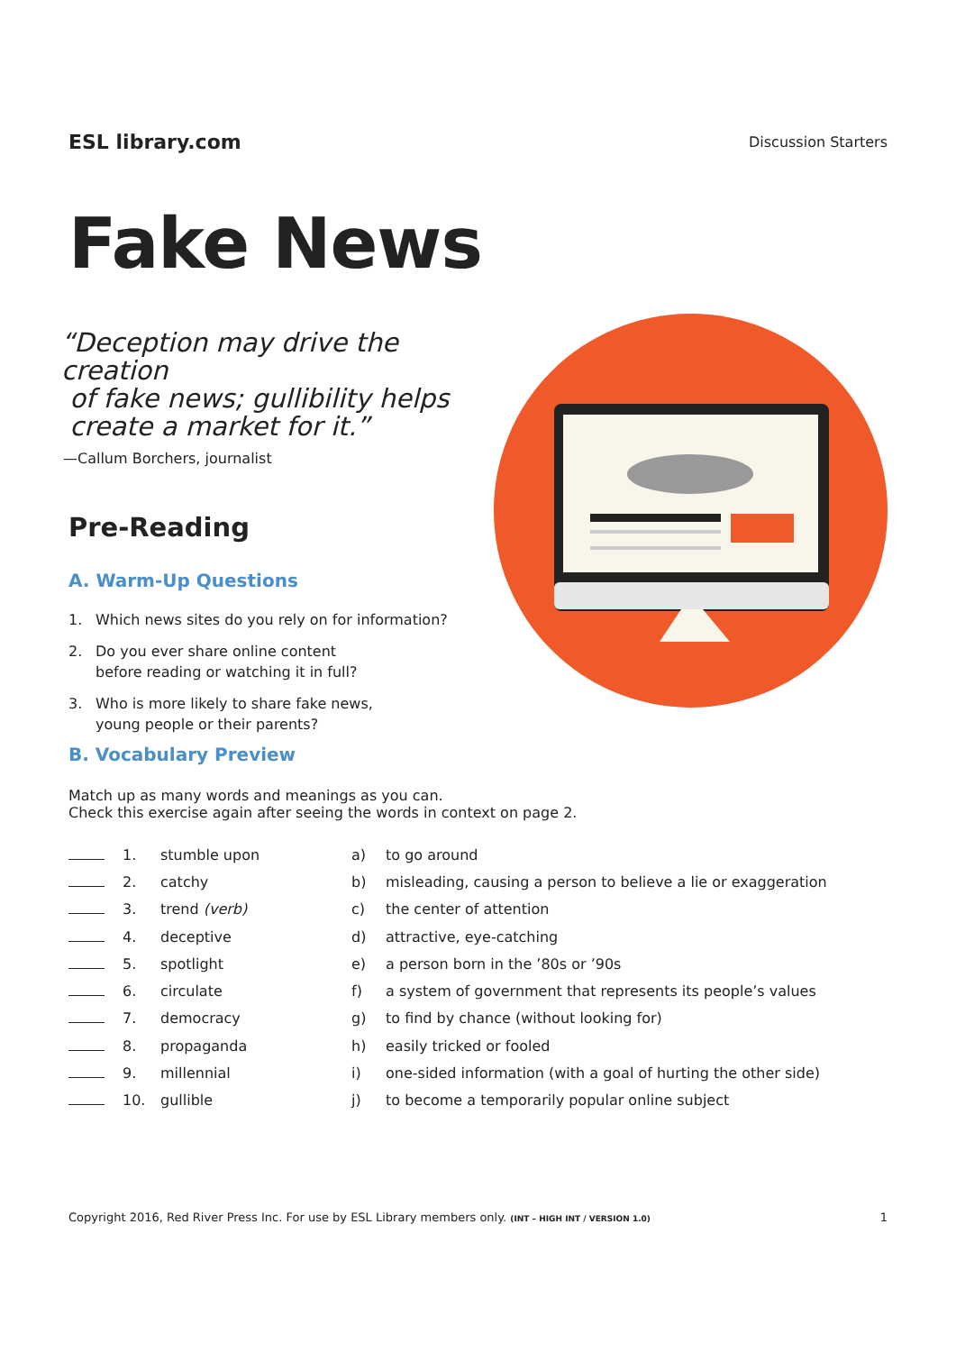ESL library.com
Discussion Starters
Fake News
“Deception may drive the creation
of fake news; gullibility helps
create a market for it.”
—Callum Borchers, journalist
Pre-Reading
A. Warm-Up Questions
1. Which news sites do you rely on for information?
2. Do you ever share online content
before reading or watching it in full?
3. Who is more likely to share fake news,
young people or their parents?
B. Vocabulary Preview
Match up as many words and meanings as you can.
Check this exercise again after seeing the words in context on page 2.
| | 1. | stumble upon | a) | to go around |
| | 2. | catchy | b) | misleading, causing a person to believe a lie or exaggeration |
| | 3. | trend (verb) | c) | the center of attention |
| | 4. | deceptive | d) | attractive, eye-catching |
| | 5. | spotlight | e) | a person born in the ’80s or ’90s |
| | 6. | circulate | f) | a system of government that represents its people’s values |
| | 7. | democracy | g) | to find by chance (without looking for) |
| | 8. | propaganda | h) | easily tricked or fooled |
| | 9. | millennial | i) | one-sided information (with a goal of hurting the other side) |
| | 10. | gullible | j) | to become a temporarily popular online subject |
Copyright 2016, Red River Press Inc. For use by ESL Library members only. (INT – HIGH INT / VERSION 1.0)
1